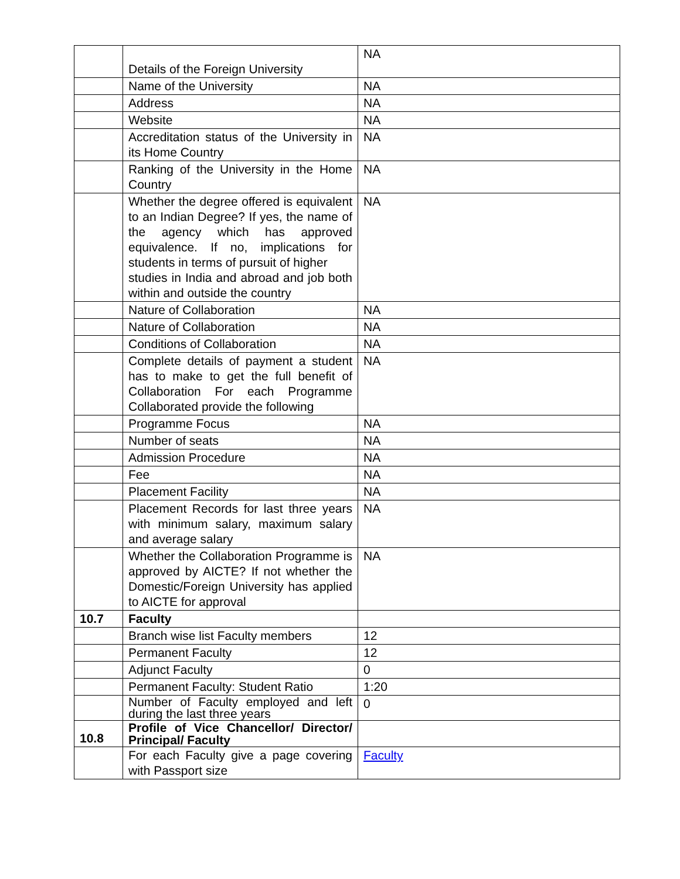| | Details of the Foreign University | NA |
| | Name of the University | NA |
| | Address | NA |
| | Website | NA |
| | Accreditation status of the University in its Home Country | NA |
| | Ranking of the University in the Home Country | NA |
| | Whether the degree offered is equivalent to an Indian Degree? If yes, the name of the agency which has approved equivalence. If no, implications for students in terms of pursuit of higher studies in India and abroad and job both within and outside the country | NA |
| | Nature of Collaboration | NA |
| | Nature of Collaboration | NA |
| | Conditions of Collaboration | NA |
| | Complete details of payment a student has to make to get the full benefit of Collaboration For each Programme Collaborated provide the following | NA |
| | Programme Focus | NA |
| | Number of seats | NA |
| | Admission Procedure | NA |
| | Fee | NA |
| | Placement Facility | NA |
| | Placement Records for last three years with minimum salary, maximum salary and average salary | NA |
| | Whether the Collaboration Programme is approved by AICTE? If not whether the Domestic/Foreign University has applied to AICTE for approval | NA |
| 10.7 | Faculty | |
| | Branch wise list Faculty members | 12 |
| | Permanent Faculty | 12 |
| | Adjunct Faculty | 0 |
| | Permanent Faculty: Student Ratio | 1:20 |
| | Number of Faculty employed and left during the last three years | 0 |
| 10.8 | Profile of Vice Chancellor/ Director/ Principal/ Faculty | |
| | For each Faculty give a page covering with Passport size | Faculty |